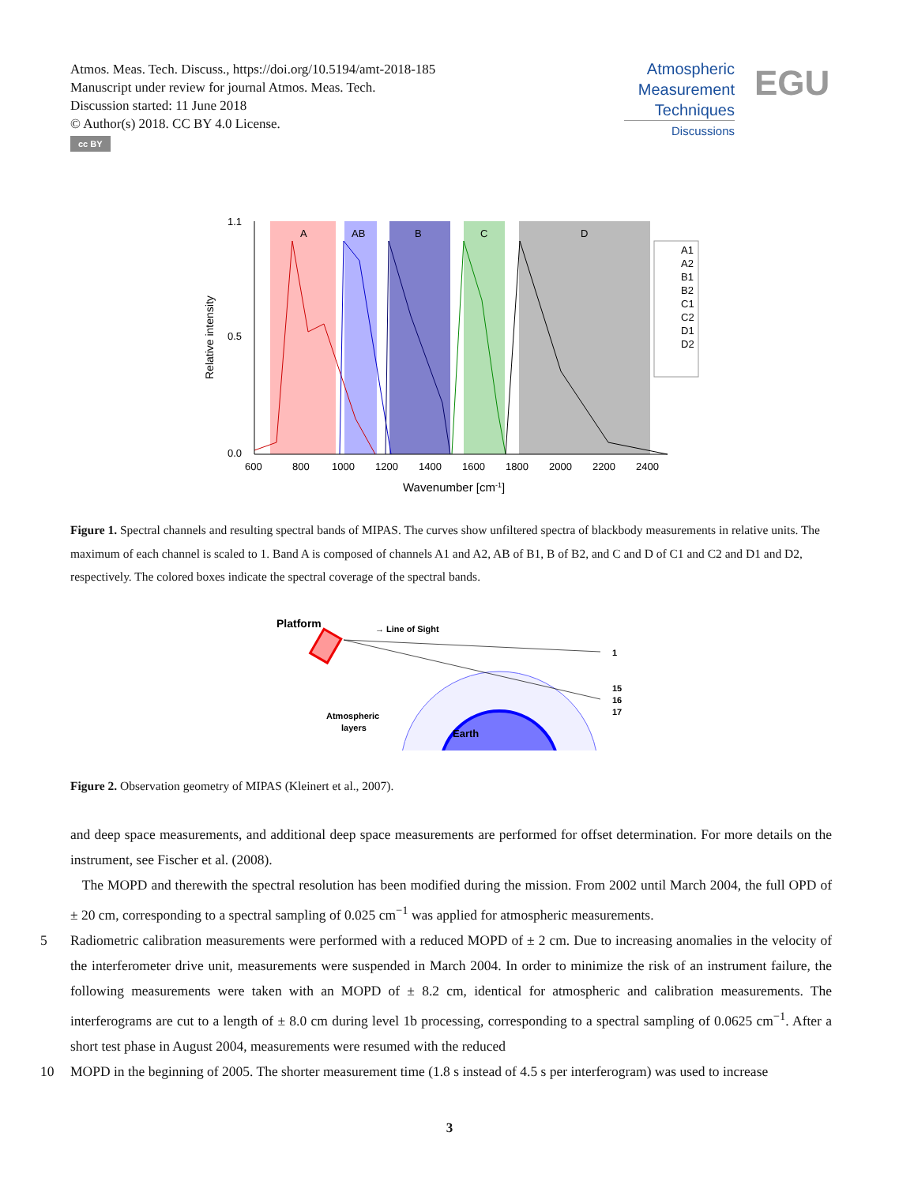Atmos. Meas. Tech. Discuss., https://doi.org/10.5194/amt-2018-185
Manuscript under review for journal Atmos. Meas. Tech.
Discussion started: 11 June 2018
© Author(s) 2018. CC BY 4.0 License.
cc BY
Atmospheric
Measurement
Techniques
Discussions
EGU
A
AB
B
C
D
1.1
0.5
0.0
600
800
1000
1200
1400
1600
1800
2000
2200
2400
Wavenumber [cm-1]
Relative intensity
A1
A2
B1
B2
C1
C2
D1
D2
Figure 1. Spectral channels and resulting spectral bands of MIPAS. The curves show unfiltered spectra of blackbody measurements in relative units. The maximum of each channel is scaled to 1. Band A is composed of channels A1 and A2, AB of B1, B of B2, and C and D of C1 and C2 and D1 and D2, respectively. The colored boxes indicate the spectral coverage of the spectral bands.
Platform
→ Line of Sight
1
15
16
17
Atmospheric
layers
Earth
Figure 2. Observation geometry of MIPAS (Kleinert et al., 2007).
and deep space measurements, and additional deep space measurements are performed for offset determination. For more details on the instrument, see Fischer et al. (2008).
The MOPD and therewith the spectral resolution has been modified during the mission. From 2002 until March 2004, the full OPD of ± 20 cm, corresponding to a spectral sampling of 0.025 cm<sup>−1</sup> was applied for atmospheric measurements.
5 Radiometric calibration measurements were performed with a reduced MOPD of ± 2 cm. Due to increasing anomalies in the velocity of the interferometer drive unit, measurements were suspended in March 2004. In order to minimize the risk of an instrument failure, the following measurements were taken with an MOPD of ± 8.2 cm, identical for atmospheric and calibration measurements. The interferograms are cut to a length of ± 8.0 cm during level 1b processing, corresponding to a spectral sampling of 0.0625 cm<sup>−1</sup>. After a short test phase in August 2004, measurements were resumed with the reduced
10 MOPD in the beginning of 2005. The shorter measurement time (1.8 s instead of 4.5 s per interferogram) was used to increase
3